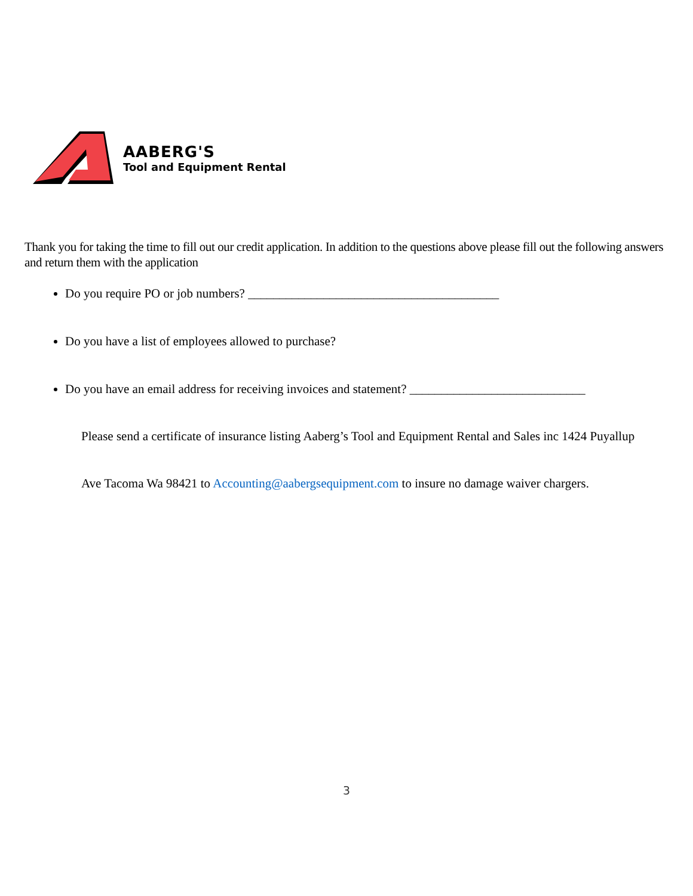AABERG'S
Tool and Equipment Rental
Thank you for taking the time to fill out our credit application. In addition to the questions above please fill out the following answers and return them with the application
Do you require PO or job numbers? ________________________________________
Do you have a list of employees allowed to purchase?
Do you have an email address for receiving invoices and statement? ____________________________
Please send a certificate of insurance listing Aaberg’s Tool and Equipment Rental and Sales inc 1424 Puyallup
Ave Tacoma Wa 98421 to Accounting@aabergsequipment.com to insure no damage waiver chargers.
3